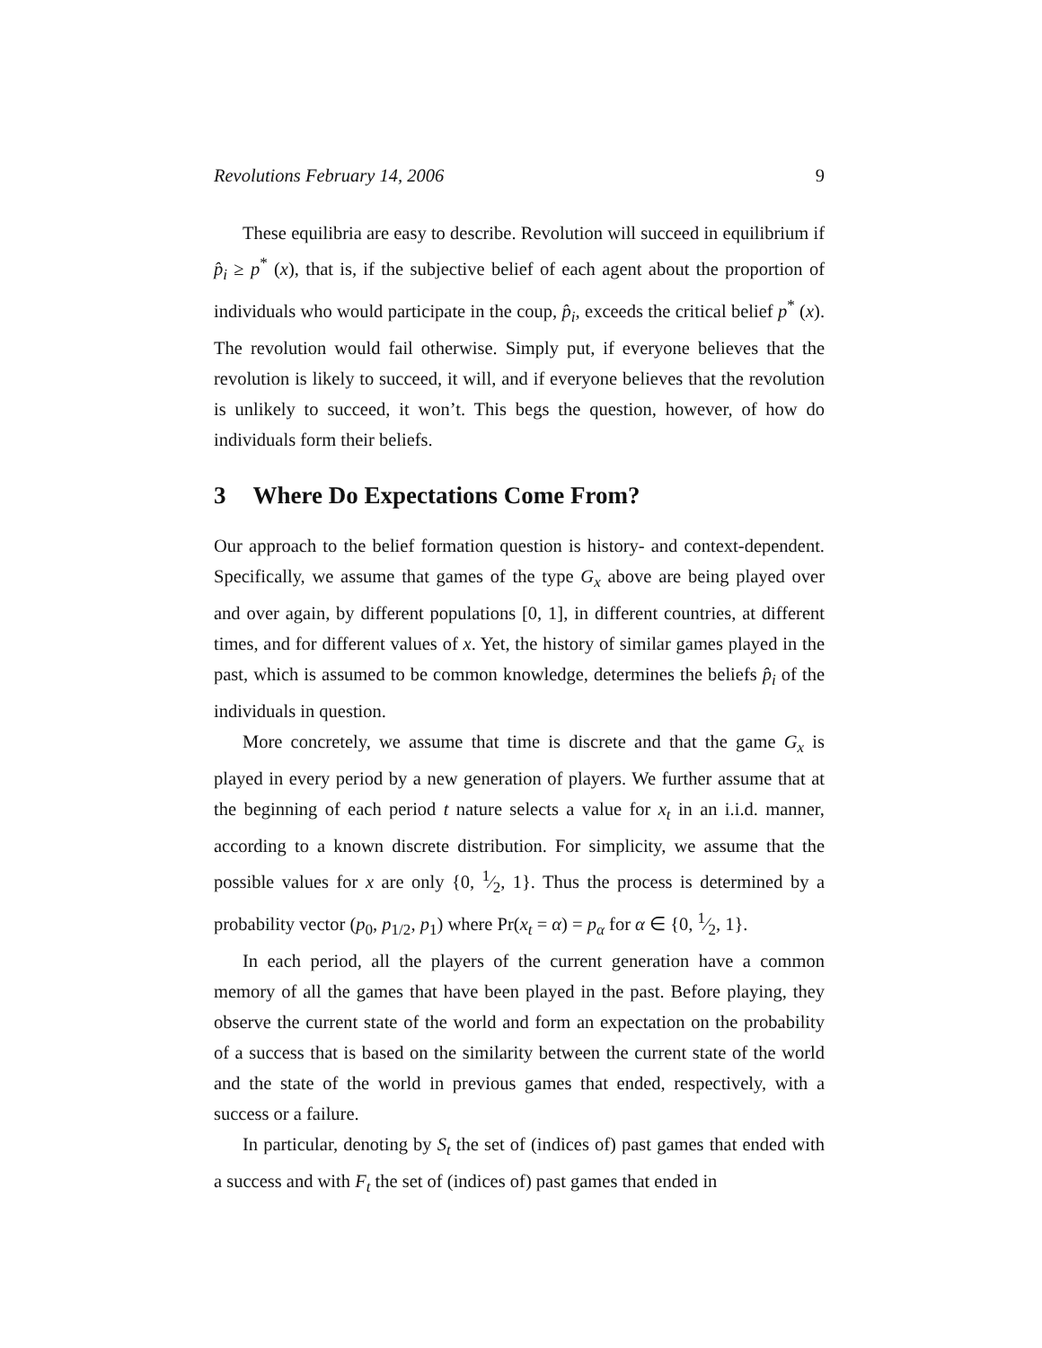Revolutions February 14, 2006 9
These equilibria are easy to describe. Revolution will succeed in equilibrium if p̂<sub>i</sub> ≥ p<sup>*</sup> (x), that is, if the subjective belief of each agent about the proportion of individuals who would participate in the coup, p̂<sub>i</sub>, exceeds the critical belief p<sup>*</sup> (x). The revolution would fail otherwise. Simply put, if everyone believes that the revolution is likely to succeed, it will, and if everyone believes that the revolution is unlikely to succeed, it won’t. This begs the question, however, of how do individuals form their beliefs.
3 Where Do Expectations Come From?
Our approach to the belief formation question is history- and context-dependent. Specifically, we assume that games of the type G<sub>x</sub> above are being played over and over again, by different populations [0, 1], in different countries, at different times, and for different values of x. Yet, the history of similar games played in the past, which is assumed to be common knowledge, determines the beliefs p̂<sub>i</sub> of the individuals in question.
More concretely, we assume that time is discrete and that the game G<sub>x</sub> is played in every period by a new generation of players. We further assume that at the beginning of each period t nature selects a value for x<sub>t</sub> in an i.i.d. manner, according to a known discrete distribution. For simplicity, we assume that the possible values for x are only {0, 1⁄2, 1}. Thus the process is determined by a probability vector (p<sub>0</sub>, p<sub>1/2</sub>, p<sub>1</sub>) where Pr(x<sub>t</sub> = α) = p<sub>α</sub> for α ∈ {0, 1⁄2, 1}.
In each period, all the players of the current generation have a common memory of all the games that have been played in the past. Before playing, they observe the current state of the world and form an expectation on the probability of a success that is based on the similarity between the current state of the world and the state of the world in previous games that ended, respectively, with a success or a failure.
In particular, denoting by S<sub>t</sub> the set of (indices of) past games that ended with a success and with F<sub>t</sub> the set of (indices of) past games that ended in